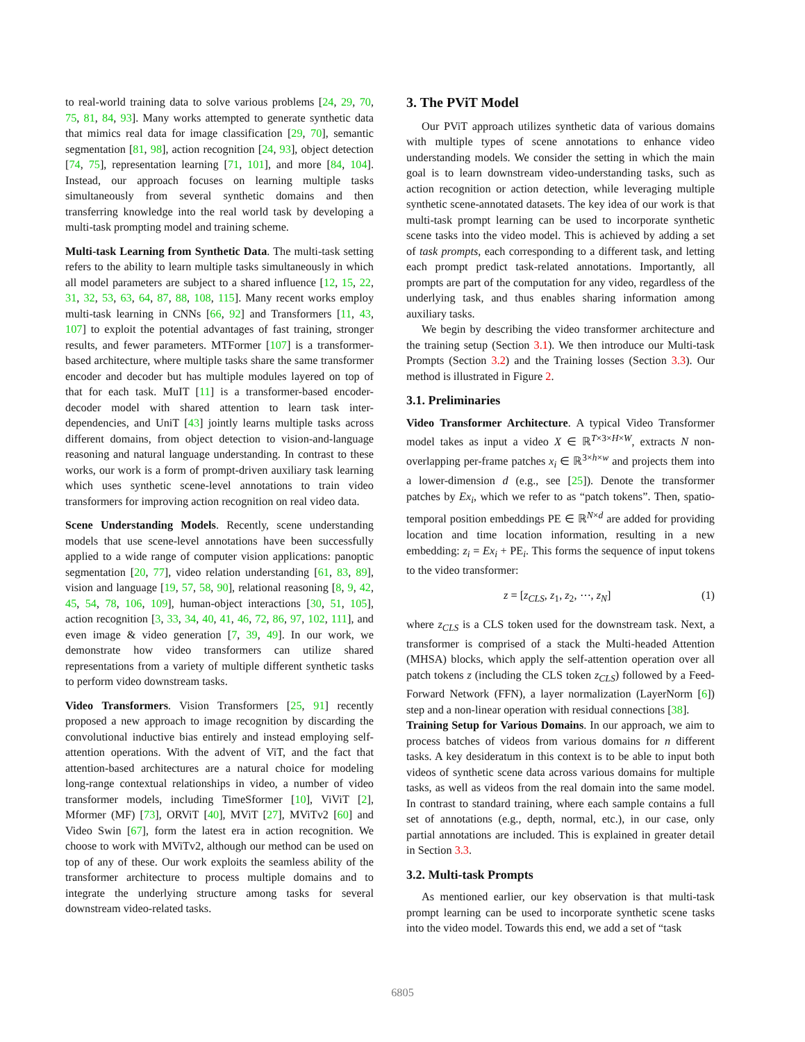to real-world training data to solve various problems [24, 29, 70, 75, 81, 84, 93]. Many works attempted to generate synthetic data that mimics real data for image classification [29, 70], semantic segmentation [81, 98], action recognition [24, 93], object detection [74, 75], representation learning [71, 101], and more [84, 104]. Instead, our approach focuses on learning multiple tasks simultaneously from several synthetic domains and then transferring knowledge into the real world task by developing a multi-task prompting model and training scheme.
Multi-task Learning from Synthetic Data. The multi-task setting refers to the ability to learn multiple tasks simultaneously in which all model parameters are subject to a shared influence [12, 15, 22, 31, 32, 53, 63, 64, 87, 88, 108, 115]. Many recent works employ multi-task learning in CNNs [66, 92] and Transformers [11, 43, 107] to exploit the potential advantages of fast training, stronger results, and fewer parameters. MTFormer [107] is a transformer-based architecture, where multiple tasks share the same transformer encoder and decoder but has multiple modules layered on top of that for each task. MuIT [11] is a transformer-based encoder-decoder model with shared attention to learn task inter-dependencies, and UniT [43] jointly learns multiple tasks across different domains, from object detection to vision-and-language reasoning and natural language understanding. In contrast to these works, our work is a form of prompt-driven auxiliary task learning which uses synthetic scene-level annotations to train video transformers for improving action recognition on real video data.
Scene Understanding Models. Recently, scene understanding models that use scene-level annotations have been successfully applied to a wide range of computer vision applications: panoptic segmentation [20, 77], video relation understanding [61, 83, 89], vision and language [19, 57, 58, 90], relational reasoning [8, 9, 42, 45, 54, 78, 106, 109], human-object interactions [30, 51, 105], action recognition [3, 33, 34, 40, 41, 46, 72, 86, 97, 102, 111], and even image & video generation [7, 39, 49]. In our work, we demonstrate how video transformers can utilize shared representations from a variety of multiple different synthetic tasks to perform video downstream tasks.
Video Transformers. Vision Transformers [25, 91] recently proposed a new approach to image recognition by discarding the convolutional inductive bias entirely and instead employing self-attention operations. With the advent of ViT, and the fact that attention-based architectures are a natural choice for modeling long-range contextual relationships in video, a number of video transformer models, including TimeSformer [10], ViViT [2], Mformer (MF) [73], ORViT [40], MViT [27], MViTv2 [60] and Video Swin [67], form the latest era in action recognition. We choose to work with MViTv2, although our method can be used on top of any of these. Our work exploits the seamless ability of the transformer architecture to process multiple domains and to integrate the underlying structure among tasks for several downstream video-related tasks.
3. The PViT Model
Our PViT approach utilizes synthetic data of various domains with multiple types of scene annotations to enhance video understanding models. We consider the setting in which the main goal is to learn downstream video-understanding tasks, such as action recognition or action detection, while leveraging multiple synthetic scene-annotated datasets. The key idea of our work is that multi-task prompt learning can be used to incorporate synthetic scene tasks into the video model. This is achieved by adding a set of task prompts, each corresponding to a different task, and letting each prompt predict task-related annotations. Importantly, all prompts are part of the computation for any video, regardless of the underlying task, and thus enables sharing information among auxiliary tasks.
We begin by describing the video transformer architecture and the training setup (Section 3.1). We then introduce our Multi-task Prompts (Section 3.2) and the Training losses (Section 3.3). Our method is illustrated in Figure 2.
3.1. Preliminaries
Video Transformer Architecture. A typical Video Transformer model takes as input a video X ∈ ℝ<sup>T×3×H×W</sup>, extracts N non-overlapping per-frame patches x<sub>i</sub> ∈ ℝ<sup>3×h×w</sup> and projects them into a lower-dimension d (e.g., see [25]). Denote the transformer patches by Ex<sub>i</sub>, which we refer to as “patch tokens”. Then, spatio-temporal position embeddings PE ∈ ℝ<sup>N×d</sup> are added for providing location and time location information, resulting in a new embedding: z<sub>i</sub> = Ex<sub>i</sub> + PE<sub>i</sub>. This forms the sequence of input tokens to the video transformer:
z = [z<sub>CLS</sub>, z<sub>1</sub>, z<sub>2</sub>, ⋯, z<sub>N</sub>] (1)
where z<sub>CLS</sub> is a CLS token used for the downstream task. Next, a transformer is comprised of a stack the Multi-headed Attention (MHSA) blocks, which apply the self-attention operation over all patch tokens z (including the CLS token z<sub>CLS</sub>) followed by a Feed-Forward Network (FFN), a layer normalization (LayerNorm [6]) step and a non-linear operation with residual connections [38].
Training Setup for Various Domains. In our approach, we aim to process batches of videos from various domains for n different tasks. A key desideratum in this context is to be able to input both videos of synthetic scene data across various domains for multiple tasks, as well as videos from the real domain into the same model. In contrast to standard training, where each sample contains a full set of annotations (e.g., depth, normal, etc.), in our case, only partial annotations are included. This is explained in greater detail in Section 3.3.
3.2. Multi-task Prompts
As mentioned earlier, our key observation is that multi-task prompt learning can be used to incorporate synthetic scene tasks into the video model. Towards this end, we add a set of “task
6805